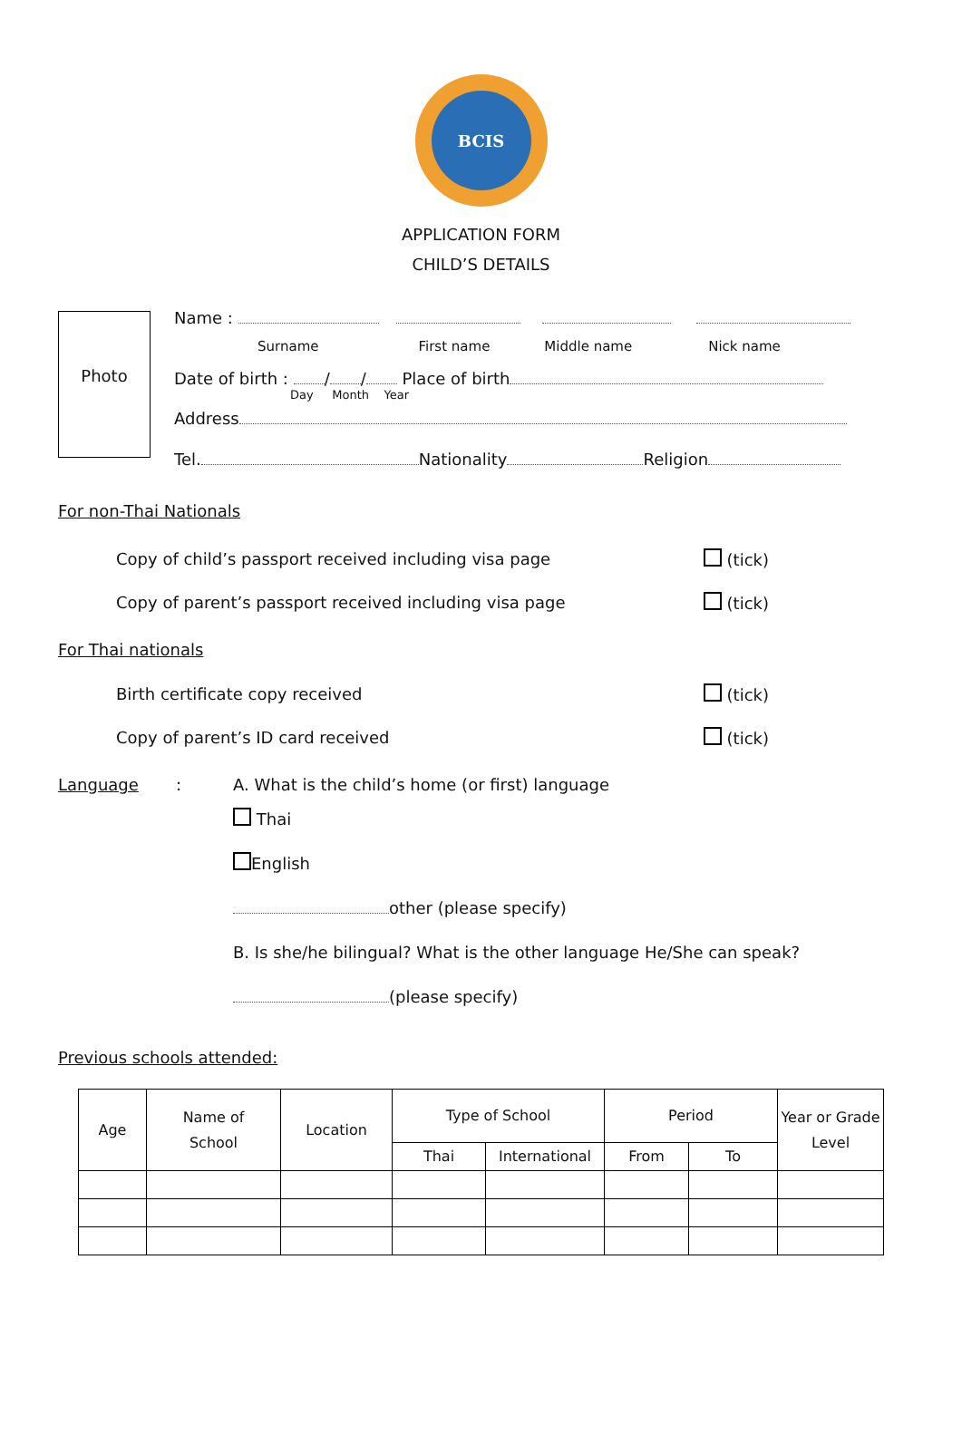BCIS
APPLICATION FORM
CHILD’S DETAILS
Photo
Name :
Surname First name Middle name Nick name
Date of birth : / / Place of birth
Day Month Year
Address
Tel. Nationality Religion
For non-Thai Nationals
Copy of child’s passport received including visa page (tick)
Copy of parent’s passport received including visa page (tick)
For Thai nationals
Birth certificate copy received (tick)
Copy of parent’s ID card received (tick)
Language: A. What is the child’s home (or first) language
Thai
English
other (please specify)
B. Is she/he bilingual? What is the other language He/She can speak?
(please specify)
Previous schools attended:
| Age | Name of School | Location | Type of School | | Period | | Year or Grade Level |
| --- | --- | --- | --- | --- | --- | --- | --- |
| | | | Thai | International | From | To | |